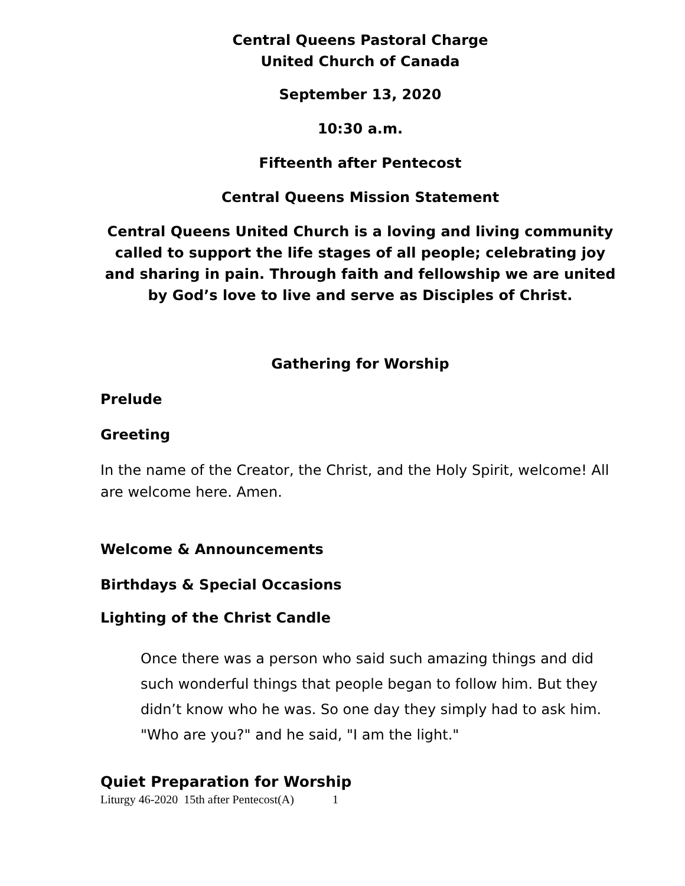Central Queens Pastoral Charge
United Church of Canada
September 13, 2020
10:30 a.m.
Fifteenth after Pentecost
Central Queens Mission Statement
Central Queens United Church is a loving and living community called to support the life stages of all people; celebrating joy and sharing in pain. Through faith and fellowship we are united by God’s love to live and serve as Disciples of Christ.
Gathering for Worship
Prelude
Greeting
In the name of the Creator, the Christ, and the Holy Spirit, welcome! All are welcome here. Amen.
Welcome & Announcements
Birthdays & Special Occasions
Lighting of the Christ Candle
Once there was a person who said such amazing things and did such wonderful things that people began to follow him. But they didn’t know who he was. So one day they simply had to ask him. "Who are you?" and he said, "I am the light."
Quiet Preparation for Worship
Liturgy 46-2020 15th after Pentecost(A) 1